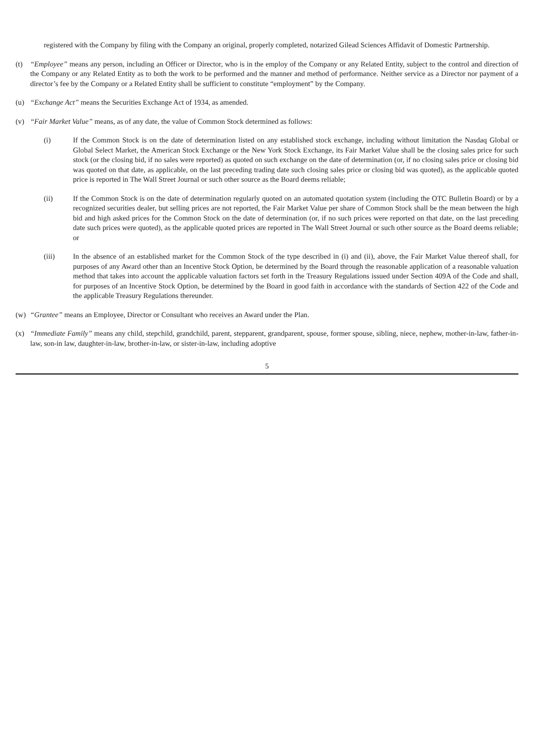registered with the Company by filing with the Company an original, properly completed, notarized Gilead Sciences Affidavit of Domestic Partnership.
(t) “Employee” means any person, including an Officer or Director, who is in the employ of the Company or any Related Entity, subject to the control and direction of the Company or any Related Entity as to both the work to be performed and the manner and method of performance. Neither service as a Director nor payment of a director’s fee by the Company or a Related Entity shall be sufficient to constitute “employment” by the Company.
(u) “Exchange Act” means the Securities Exchange Act of 1934, as amended.
(v) “Fair Market Value” means, as of any date, the value of Common Stock determined as follows:
(i) If the Common Stock is on the date of determination listed on any established stock exchange, including without limitation the Nasdaq Global or Global Select Market, the American Stock Exchange or the New York Stock Exchange, its Fair Market Value shall be the closing sales price for such stock (or the closing bid, if no sales were reported) as quoted on such exchange on the date of determination (or, if no closing sales price or closing bid was quoted on that date, as applicable, on the last preceding trading date such closing sales price or closing bid was quoted), as the applicable quoted price is reported in The Wall Street Journal or such other source as the Board deems reliable;
(ii) If the Common Stock is on the date of determination regularly quoted on an automated quotation system (including the OTC Bulletin Board) or by a recognized securities dealer, but selling prices are not reported, the Fair Market Value per share of Common Stock shall be the mean between the high bid and high asked prices for the Common Stock on the date of determination (or, if no such prices were reported on that date, on the last preceding date such prices were quoted), as the applicable quoted prices are reported in The Wall Street Journal or such other source as the Board deems reliable; or
(iii) In the absence of an established market for the Common Stock of the type described in (i) and (ii), above, the Fair Market Value thereof shall, for purposes of any Award other than an Incentive Stock Option, be determined by the Board through the reasonable application of a reasonable valuation method that takes into account the applicable valuation factors set forth in the Treasury Regulations issued under Section 409A of the Code and shall, for purposes of an Incentive Stock Option, be determined by the Board in good faith in accordance with the standards of Section 422 of the Code and the applicable Treasury Regulations thereunder.
(w) “Grantee” means an Employee, Director or Consultant who receives an Award under the Plan.
(x) “Immediate Family” means any child, stepchild, grandchild, parent, stepparent, grandparent, spouse, former spouse, sibling, niece, nephew, mother-in-law, father-in-law, son-in law, daughter-in-law, brother-in-law, or sister-in-law, including adoptive
5